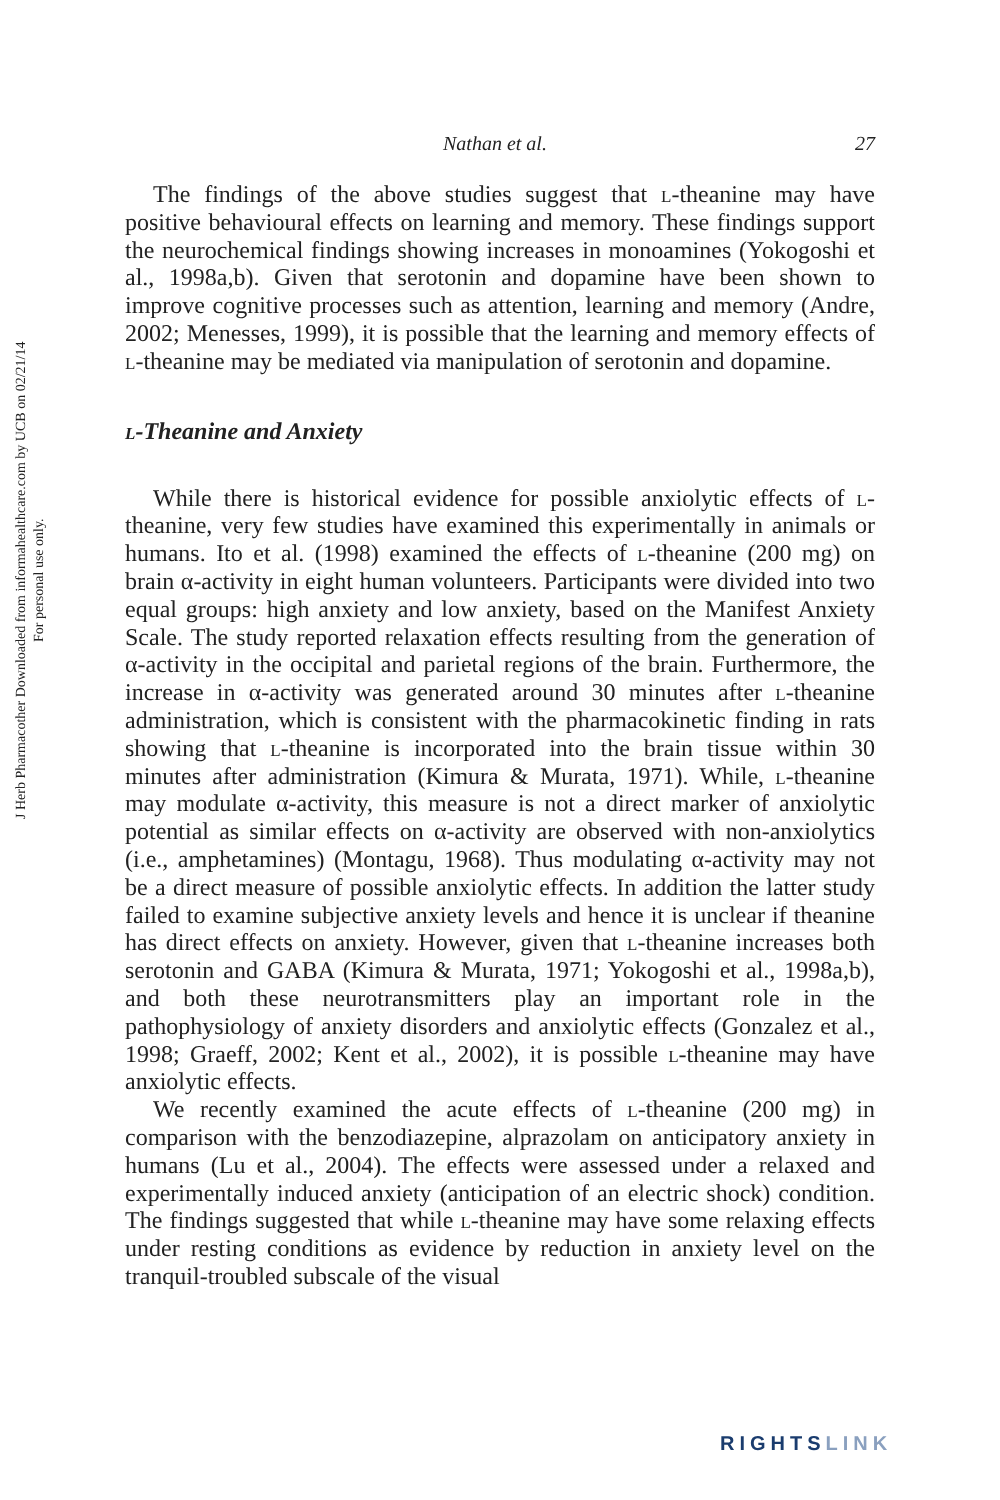J Herb Pharmacother Downloaded from informahealthcare.com by UCB on 02/21/14
For personal use only.
Nathan et al. 27
The findings of the above studies suggest that l-theanine may have positive behavioural effects on learning and memory. These findings support the neurochemical findings showing increases in monoamines (Yokogoshi et al., 1998a,b). Given that serotonin and dopamine have been shown to improve cognitive processes such as attention, learning and memory (Andre, 2002; Menesses, 1999), it is possible that the learning and memory effects of l-theanine may be mediated via manipulation of serotonin and dopamine.
l-Theanine and Anxiety
While there is historical evidence for possible anxiolytic effects of l-theanine, very few studies have examined this experimentally in animals or humans. Ito et al. (1998) examined the effects of l-theanine (200 mg) on brain α-activity in eight human volunteers. Participants were divided into two equal groups: high anxiety and low anxiety, based on the Manifest Anxiety Scale. The study reported relaxation effects resulting from the generation of α-activity in the occipital and parietal regions of the brain. Furthermore, the increase in α-activity was generated around 30 minutes after l-theanine administration, which is consistent with the pharmacokinetic finding in rats showing that l-theanine is incorporated into the brain tissue within 30 minutes after administration (Kimura & Murata, 1971). While, l-theanine may modulate α-activity, this measure is not a direct marker of anxiolytic potential as similar effects on α-activity are observed with non-anxiolytics (i.e., amphetamines) (Montagu, 1968). Thus modulating α-activity may not be a direct measure of possible anxiolytic effects. In addition the latter study failed to examine subjective anxiety levels and hence it is unclear if theanine has direct effects on anxiety. However, given that l-theanine increases both serotonin and GABA (Kimura & Murata, 1971; Yokogoshi et al., 1998a,b), and both these neurotransmitters play an important role in the pathophysiology of anxiety disorders and anxiolytic effects (Gonzalez et al., 1998; Graeff, 2002; Kent et al., 2002), it is possible l-theanine may have anxiolytic effects.
We recently examined the acute effects of l-theanine (200 mg) in comparison with the benzodiazepine, alprazolam on anticipatory anxiety in humans (Lu et al., 2004). The effects were assessed under a relaxed and experimentally induced anxiety (anticipation of an electric shock) condition. The findings suggested that while l-theanine may have some relaxing effects under resting conditions as evidence by reduction in anxiety level on the tranquil-troubled subscale of the visual
RIGHTSLINK